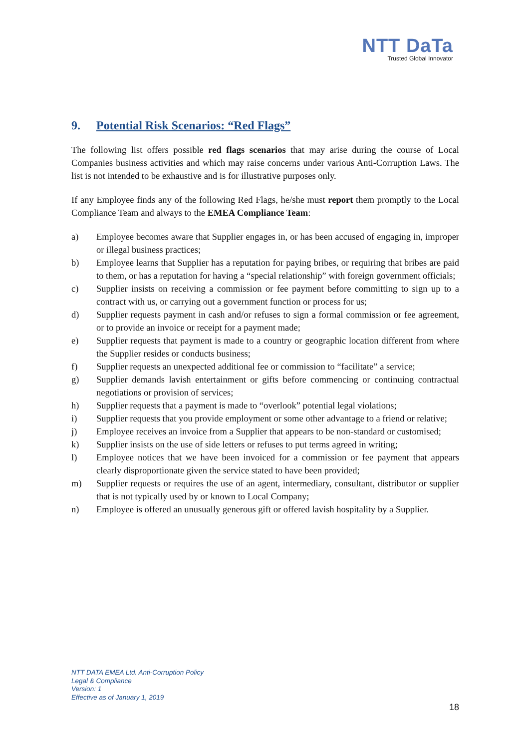NTT DaTa
Trusted Global Innovator
9. Potential Risk Scenarios: “Red Flags”
The following list offers possible red flags scenarios that may arise during the course of Local Companies business activities and which may raise concerns under various Anti-Corruption Laws. The list is not intended to be exhaustive and is for illustrative purposes only.
If any Employee finds any of the following Red Flags, he/she must report them promptly to the Local Compliance Team and always to the EMEA Compliance Team:
a) Employee becomes aware that Supplier engages in, or has been accused of engaging in, improper or illegal business practices;
b) Employee learns that Supplier has a reputation for paying bribes, or requiring that bribes are paid to them, or has a reputation for having a “special relationship” with foreign government officials;
c) Supplier insists on receiving a commission or fee payment before committing to sign up to a contract with us, or carrying out a government function or process for us;
d) Supplier requests payment in cash and/or refuses to sign a formal commission or fee agreement, or to provide an invoice or receipt for a payment made;
e) Supplier requests that payment is made to a country or geographic location different from where the Supplier resides or conducts business;
f) Supplier requests an unexpected additional fee or commission to “facilitate” a service;
g) Supplier demands lavish entertainment or gifts before commencing or continuing contractual negotiations or provision of services;
h) Supplier requests that a payment is made to “overlook” potential legal violations;
i) Supplier requests that you provide employment or some other advantage to a friend or relative;
j) Employee receives an invoice from a Supplier that appears to be non-standard or customised;
k) Supplier insists on the use of side letters or refuses to put terms agreed in writing;
l) Employee notices that we have been invoiced for a commission or fee payment that appears clearly disproportionate given the service stated to have been provided;
m) Supplier requests or requires the use of an agent, intermediary, consultant, distributor or supplier that is not typically used by or known to Local Company;
n) Employee is offered an unusually generous gift or offered lavish hospitality by a Supplier.
NTT DATA EMEA Ltd. Anti-Corruption Policy
Legal & Compliance
Version: 1
Effective as of January 1, 2019
18